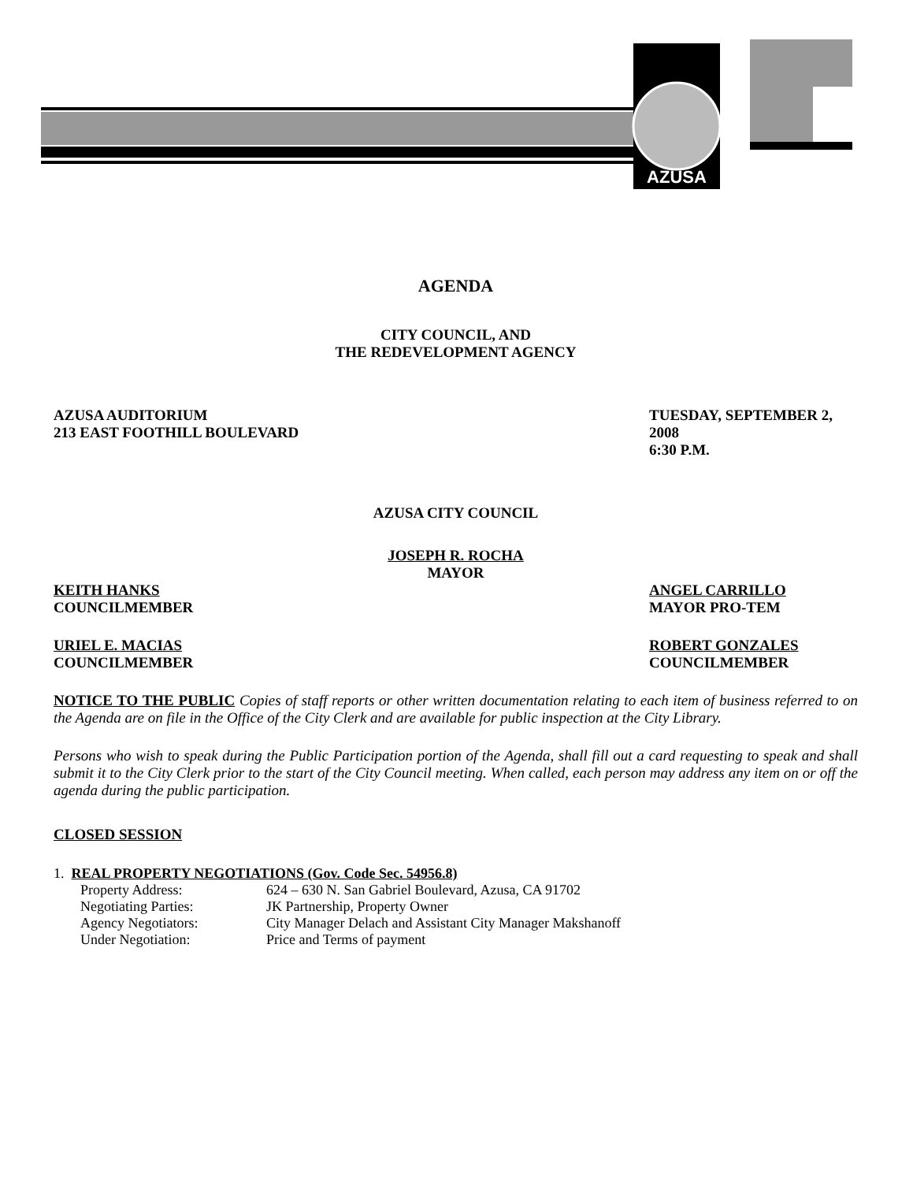AZUSA
AGENDA
CITY COUNCIL, AND
THE REDEVELOPMENT AGENCY
AZUSA AUDITORIUM
213 EAST FOOTHILL BOULEVARD
TUESDAY, SEPTEMBER 2, 2008
6:30 P.M.
AZUSA CITY COUNCIL
JOSEPH R. ROCHA
MAYOR
KEITH HANKS
COUNCILMEMBER
ANGEL CARRILLO
MAYOR PRO-TEM
URIEL E. MACIAS
COUNCILMEMBER
ROBERT GONZALES
COUNCILMEMBER
NOTICE TO THE PUBLIC Copies of staff reports or other written documentation relating to each item of business referred to on the Agenda are on file in the Office of the City Clerk and are available for public inspection at the City Library.
Persons who wish to speak during the Public Participation portion of the Agenda, shall fill out a card requesting to speak and shall submit it to the City Clerk prior to the start of the City Council meeting. When called, each person may address any item on or off the agenda during the public participation.
CLOSED SESSION
1. REAL PROPERTY NEGOTIATIONS (Gov. Code Sec. 54956.8)
| Property Address: | 624 – 630 N. San Gabriel Boulevard, Azusa, CA 91702 |
| Negotiating Parties: | JK Partnership, Property Owner |
| Agency Negotiators: | City Manager Delach and Assistant City Manager Makshanoff |
| Under Negotiation: | Price and Terms of payment |